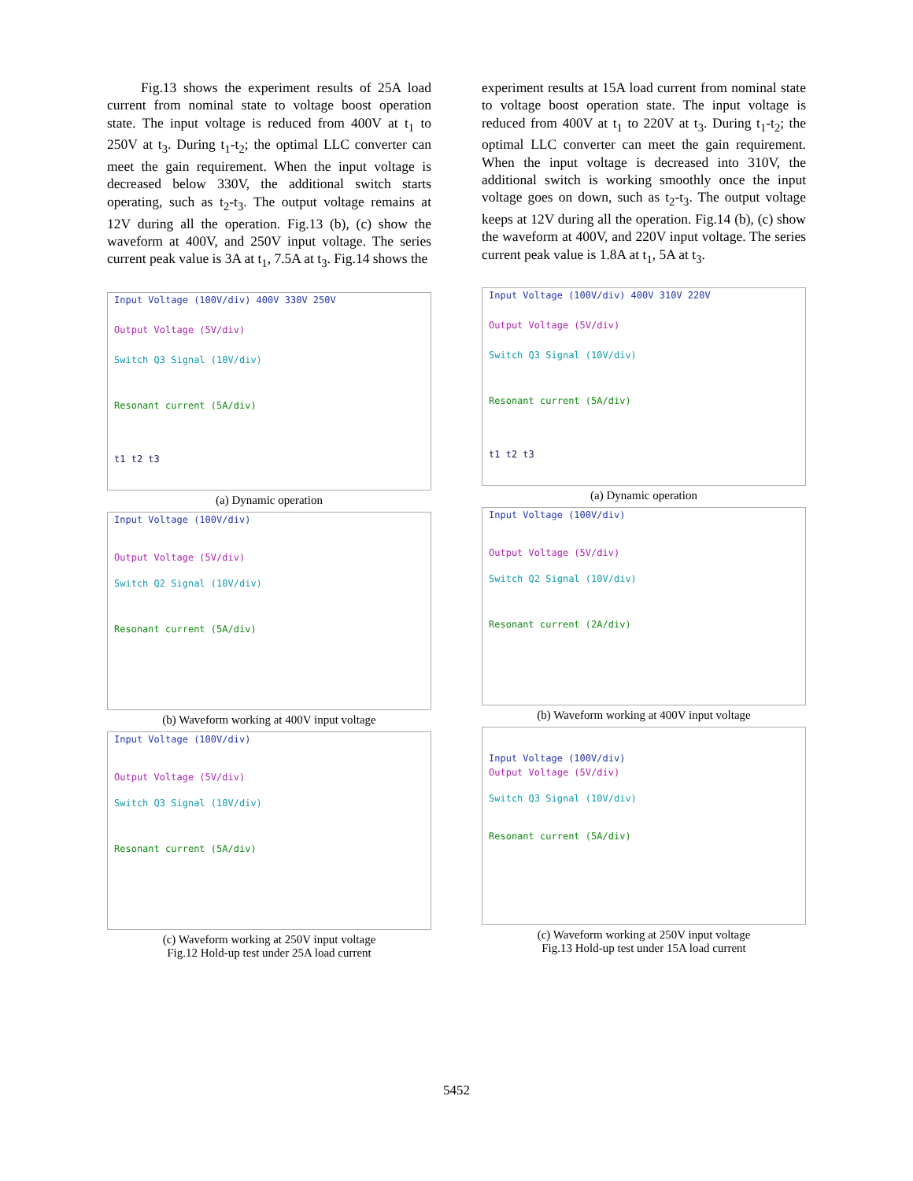Fig.13 shows the experiment results of 25A load current from nominal state to voltage boost operation state. The input voltage is reduced from 400V at t<sub>1</sub> to 250V at t<sub>3</sub>. During t<sub>1</sub>-t<sub>2</sub>; the optimal LLC converter can meet the gain requirement. When the input voltage is decreased below 330V, the additional switch starts operating, such as t<sub>2</sub>-t<sub>3</sub>. The output voltage remains at 12V during all the operation. Fig.13 (b), (c) show the waveform at 400V, and 250V input voltage. The series current peak value is 3A at t<sub>1</sub>, 7.5A at t<sub>3</sub>. Fig.14 shows the
Input Voltage (100V/div) 400V 330V 250V
Output Voltage (5V/div)
Switch Q3 Signal (10V/div)
Resonant current (5A/div)
t1 t2 t3
(a) Dynamic operation
Input Voltage (100V/div)
Output Voltage (5V/div)
Switch Q2 Signal (10V/div)
Resonant current (5A/div)
(b) Waveform working at 400V input voltage
Input Voltage (100V/div)
Output Voltage (5V/div)
Switch Q3 Signal (10V/div)
Resonant current (5A/div)
(c) Waveform working at 250V input voltage
Fig.12 Hold-up test under 25A load current
experiment results at 15A load current from nominal state to voltage boost operation state. The input voltage is reduced from 400V at t<sub>1</sub> to 220V at t<sub>3</sub>. During t<sub>1</sub>-t<sub>2</sub>; the optimal LLC converter can meet the gain requirement. When the input voltage is decreased into 310V, the additional switch is working smoothly once the input voltage goes on down, such as t<sub>2</sub>-t<sub>3</sub>. The output voltage keeps at 12V during all the operation. Fig.14 (b), (c) show the waveform at 400V, and 220V input voltage. The series current peak value is 1.8A at t<sub>1</sub>, 5A at t<sub>3</sub>.
Input Voltage (100V/div) 400V 310V 220V
Output Voltage (5V/div)
Switch Q3 Signal (10V/div)
Resonant current (5A/div)
t1 t2 t3
(a) Dynamic operation
Input Voltage (100V/div)
Output Voltage (5V/div)
Switch Q2 Signal (10V/div)
Resonant current (2A/div)
(b) Waveform working at 400V input voltage
Input Voltage (100V/div)
Output Voltage (5V/div)
Switch Q3 Signal (10V/div)
Resonant current (5A/div)
(c) Waveform working at 250V input voltage
Fig.13 Hold-up test under 15A load current
5452